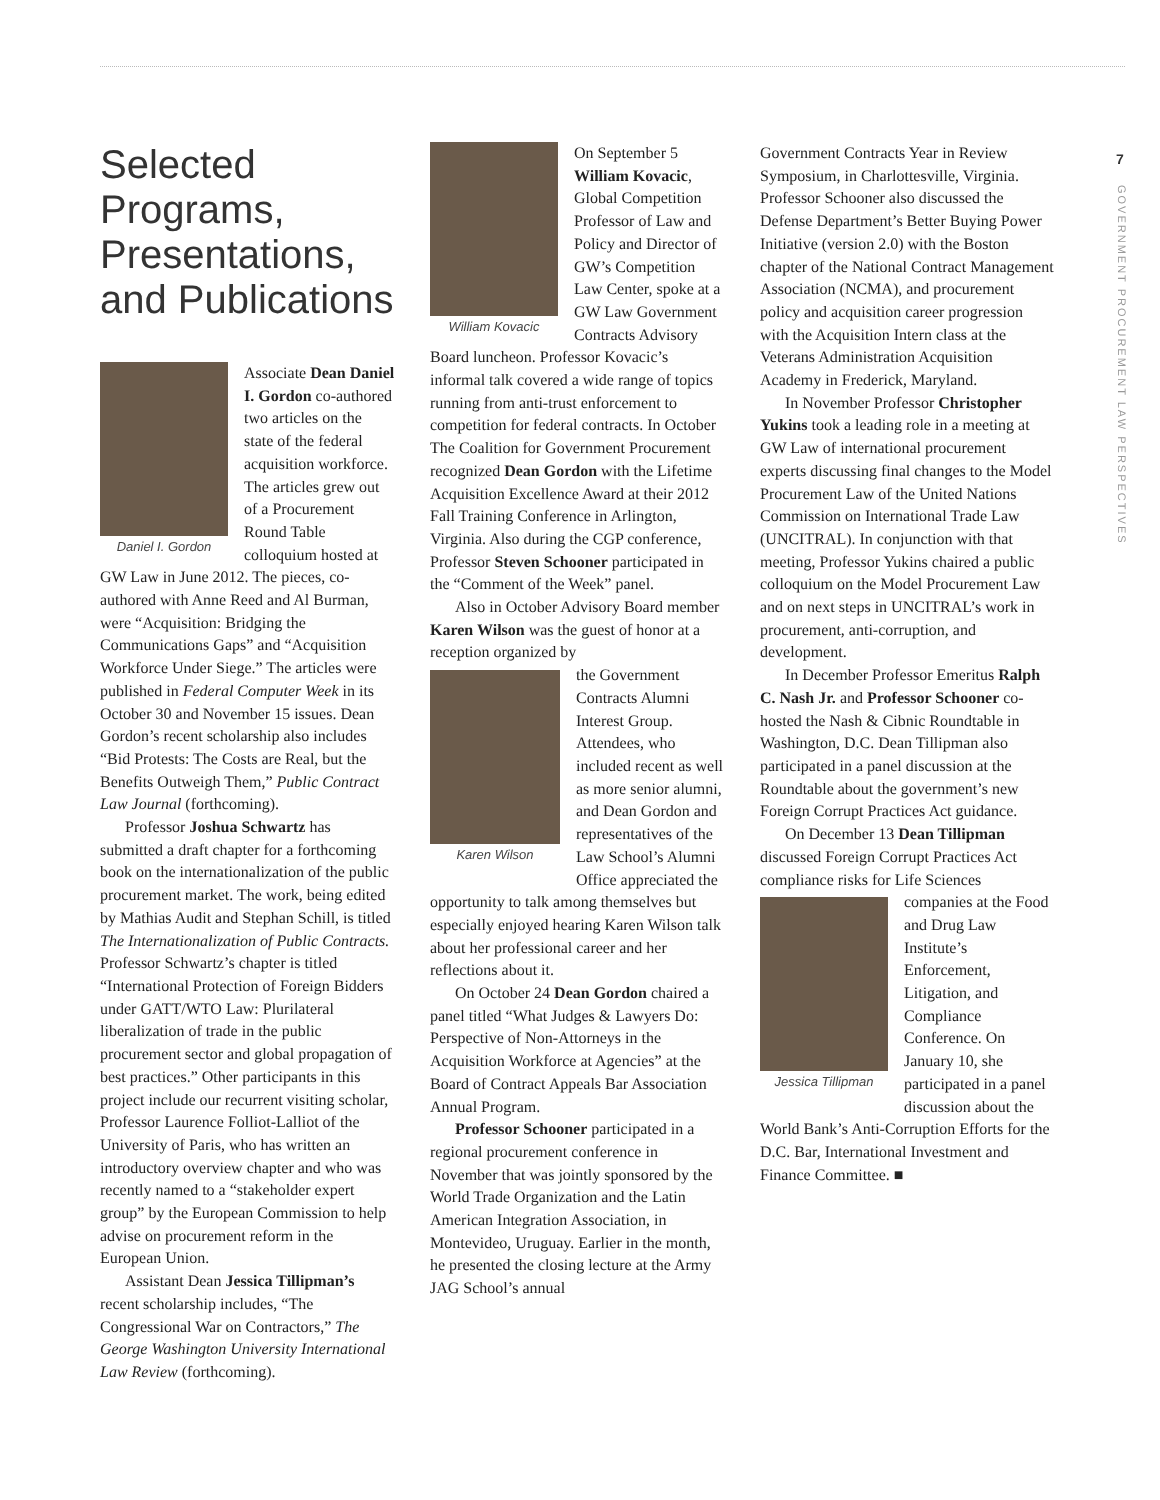7
GOVERNMENT PROCUREMENT LAW PERSPECTIVES
Selected Programs, Presentations, and Publications
Daniel I. Gordon
Associate Dean Daniel I. Gordon co-authored two articles on the state of the federal acquisition workforce. The articles grew out of a Procurement Round Table colloquium hosted at GW Law in June 2012. The pieces, co-authored with Anne Reed and Al Burman, were “Acquisition: Bridging the Communications Gaps” and “Acquisition Workforce Under Siege.” The articles were published in Federal Computer Week in its October 30 and November 15 issues. Dean Gordon’s recent scholarship also includes “Bid Protests: The Costs are Real, but the Benefits Outweigh Them,” Public Contract Law Journal (forthcoming).
Professor Joshua Schwartz has submitted a draft chapter for a forthcoming book on the internationalization of the public procurement market. The work, being edited by Mathias Audit and Stephan Schill, is titled The Internationalization of Public Contracts. Professor Schwartz’s chapter is titled “International Protection of Foreign Bidders under GATT/WTO Law: Plurilateral liberalization of trade in the public procurement sector and global propagation of best practices.” Other participants in this project include our recurrent visiting scholar, Professor Laurence Folliot-Lalliot of the University of Paris, who has written an introductory overview chapter and who was recently named to a “stakeholder expert group” by the European Commission to help advise on procurement reform in the European Union.
Assistant Dean Jessica Tillipman’s recent scholarship includes, “The Congressional War on Contractors,” The George Washington University International Law Review (forthcoming).
William Kovacic
On September 5 William Kovacic, Global Competition Professor of Law and Policy and Director of GW’s Competition Law Center, spoke at a GW Law Government Contracts Advisory Board luncheon. Professor Kovacic’s informal talk covered a wide range of topics running from anti-trust enforcement to competition for federal contracts. In October The Coalition for Government Procurement recognized Dean Gordon with the Lifetime Acquisition Excellence Award at their 2012 Fall Training Conference in Arlington, Virginia. Also during the CGP conference, Professor Steven Schooner participated in the “Comment of the Week” panel.
Also in October Advisory Board member Karen Wilson was the guest of honor at a reception organized by
Karen Wilson
the Government Contracts Alumni Interest Group. Attendees, who included recent as well as more senior alumni, and Dean Gordon and representatives of the Law School’s Alumni Office appreciated the opportunity to talk among themselves but especially enjoyed hearing Karen Wilson talk about her professional career and her reflections about it.
On October 24 Dean Gordon chaired a panel titled “What Judges & Lawyers Do: Perspective of Non-Attorneys in the Acquisition Workforce at Agencies” at the Board of Contract Appeals Bar Association Annual Program.
Professor Schooner participated in a regional procurement conference in November that was jointly sponsored by the World Trade Organization and the Latin American Integration Association, in Montevideo, Uruguay. Earlier in the month, he presented the closing lecture at the Army JAG School’s annual
Government Contracts Year in Review Symposium, in Charlottesville, Virginia. Professor Schooner also discussed the Defense Department’s Better Buying Power Initiative (version 2.0) with the Boston chapter of the National Contract Management Association (NCMA), and procurement policy and acquisition career progression with the Acquisition Intern class at the Veterans Administration Acquisition Academy in Frederick, Maryland.
In November Professor Christopher Yukins took a leading role in a meeting at GW Law of international procurement experts discussing final changes to the Model Procurement Law of the United Nations Commission on International Trade Law (UNCITRAL). In conjunction with that meeting, Professor Yukins chaired a public colloquium on the Model Procurement Law and on next steps in UNCITRAL’s work in procurement, anti-corruption, and development.
In December Professor Emeritus Ralph C. Nash Jr. and Professor Schooner co-hosted the Nash & Cibnic Roundtable in Washington, D.C. Dean Tillipman also participated in a panel discussion at the Roundtable about the government’s new Foreign Corrupt Practices Act guidance.
On December 13 Dean Tillipman discussed Foreign Corrupt Practices Act compliance risks for Life Sciences
Jessica Tillipman
companies at the Food and Drug Law Institute’s Enforcement, Litigation, and Compliance Conference. On January 10, she participated in a panel discussion about the World Bank’s Anti-Corruption Efforts for the D.C. Bar, International Investment and Finance Committee. ■